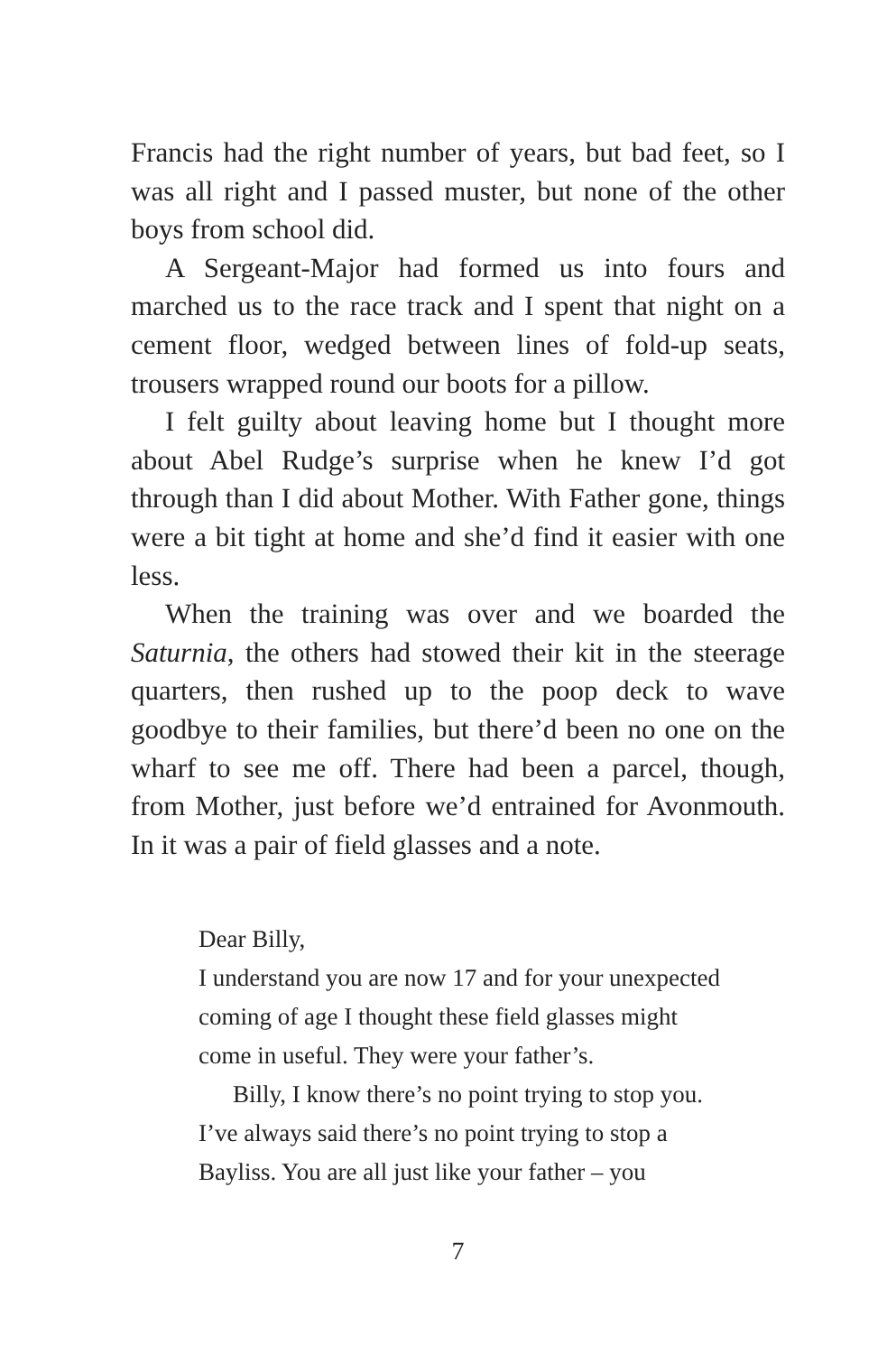Francis had the right number of years, but bad feet, so I was all right and I passed muster, but none of the other boys from school did.
A Sergeant-Major had formed us into fours and marched us to the race track and I spent that night on a cement floor, wedged between lines of fold-up seats, trousers wrapped round our boots for a pillow.
I felt guilty about leaving home but I thought more about Abel Rudge’s surprise when he knew I’d got through than I did about Mother. With Father gone, things were a bit tight at home and she’d find it easier with one less.
When the training was over and we boarded the Saturnia, the others had stowed their kit in the steerage quarters, then rushed up to the poop deck to wave goodbye to their families, but there’d been no one on the wharf to see me off. There had been a parcel, though, from Mother, just before we’d entrained for Avonmouth. In it was a pair of field glasses and a note.
Dear Billy,
I understand you are now 17 and for your unexpected coming of age I thought these field glasses might come in useful. They were your father’s.
Billy, I know there’s no point trying to stop you. I’ve always said there’s no point trying to stop a Bayliss. You are all just like your father – you
7